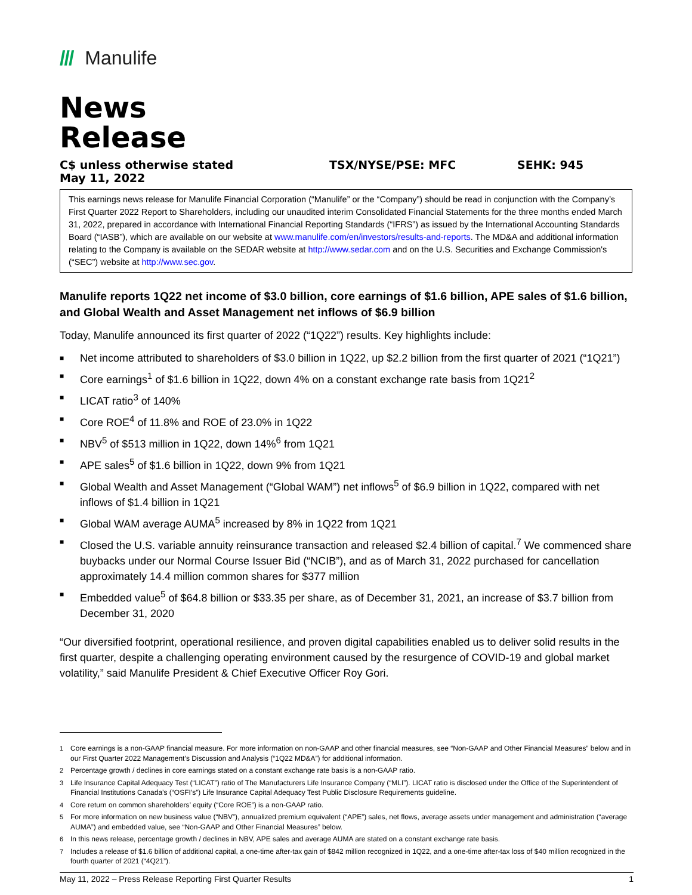/// Manulife
News
Release
C$ unless otherwise stated
May 11, 2022
TSX/NYSE/PSE: MFC SEHK: 945
This earnings news release for Manulife Financial Corporation (“Manulife” or the “Company”) should be read in conjunction with the Company’s First Quarter 2022 Report to Shareholders, including our unaudited interim Consolidated Financial Statements for the three months ended March 31, 2022, prepared in accordance with International Financial Reporting Standards (“IFRS”) as issued by the International Accounting Standards Board (“IASB”), which are available on our website at www.manulife.com/en/investors/results-and-reports. The MD&A and additional information relating to the Company is available on the SEDAR website at http://www.sedar.com and on the U.S. Securities and Exchange Commission's (“SEC”) website at http://www.sec.gov.
Manulife reports 1Q22 net income of $3.0 billion, core earnings of $1.6 billion, APE sales of $1.6 billion, and Global Wealth and Asset Management net inflows of $6.9 billion
Today, Manulife announced its first quarter of 2022 (“1Q22”) results. Key highlights include:
■ Net income attributed to shareholders of $3.0 billion in 1Q22, up $2.2 billion from the first quarter of 2021 (“1Q21”)
■ Core earnings<sup>1</sup> of $1.6 billion in 1Q22, down 4% on a constant exchange rate basis from 1Q21<sup>2</sup>
■ LICAT ratio<sup>3</sup> of 140%
■ Core ROE<sup>4</sup> of 11.8% and ROE of 23.0% in 1Q22
■ NBV<sup>5</sup> of $513 million in 1Q22, down 14%<sup>6</sup> from 1Q21
■ APE sales<sup>5</sup> of $1.6 billion in 1Q22, down 9% from 1Q21
■ Global Wealth and Asset Management (“Global WAM”) net inflows<sup>5</sup> of $6.9 billion in 1Q22, compared with net inflows of $1.4 billion in 1Q21
■ Global WAM average AUMA<sup>5</sup> increased by 8% in 1Q22 from 1Q21
■ Closed the U.S. variable annuity reinsurance transaction and released $2.4 billion of capital.<sup>7</sup> We commenced share buybacks under our Normal Course Issuer Bid (“NCIB”), and as of March 31, 2022 purchased for cancellation approximately 14.4 million common shares for $377 million
■ Embedded value<sup>5</sup> of $64.8 billion or $33.35 per share, as of December 31, 2021, an increase of $3.7 billion from December 31, 2020
“Our diversified footprint, operational resilience, and proven digital capabilities enabled us to deliver solid results in the first quarter, despite a challenging operating environment caused by the resurgence of COVID-19 and global market volatility,” said Manulife President & Chief Executive Officer Roy Gori.
<sup>1</sup> Core earnings is a non-GAAP financial measure. For more information on non-GAAP and other financial measures, see “Non-GAAP and Other Financial Measures” below and in our First Quarter 2022 Management’s Discussion and Analysis (“1Q22 MD&A”) for additional information.
<sup>2</sup> Percentage growth / declines in core earnings stated on a constant exchange rate basis is a non-GAAP ratio.
<sup>3</sup> Life Insurance Capital Adequacy Test (“LICAT”) ratio of The Manufacturers Life Insurance Company (“MLI”). LICAT ratio is disclosed under the Office of the Superintendent of Financial Institutions Canada’s (“OSFI’s”) Life Insurance Capital Adequacy Test Public Disclosure Requirements guideline.
<sup>4</sup> Core return on common shareholders’ equity (“Core ROE”) is a non-GAAP ratio.
<sup>5</sup> For more information on new business value (“NBV”), annualized premium equivalent (“APE”) sales, net flows, average assets under management and administration (“average AUMA”) and embedded value, see “Non-GAAP and Other Financial Measures” below.
<sup>6</sup> In this news release, percentage growth / declines in NBV, APE sales and average AUMA are stated on a constant exchange rate basis.
<sup>7</sup> Includes a release of $1.6 billion of additional capital, a one-time after-tax gain of $842 million recognized in 1Q22, and a one-time after-tax loss of $40 million recognized in the fourth quarter of 2021 (“4Q21”).
May 11, 2022 – Press Release Reporting First Quarter Results 1